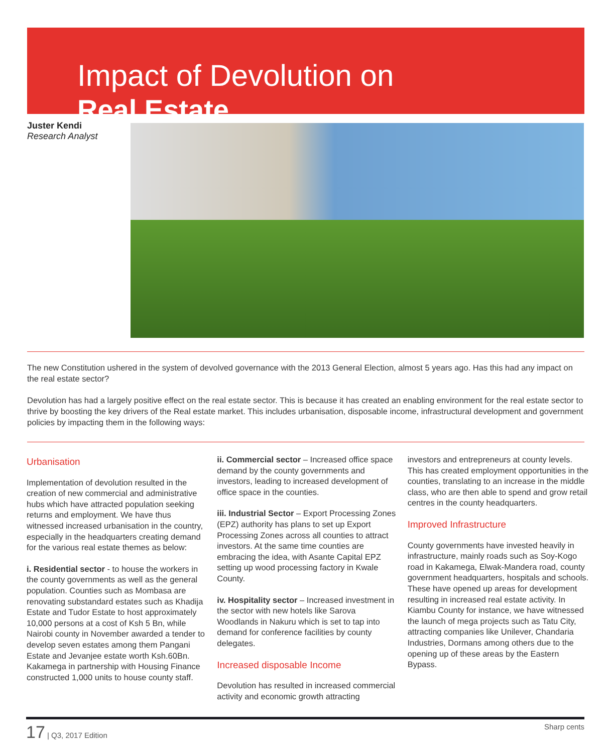Impact of Devolution on
Real Estate
Juster Kendi
Research Analyst
The new Constitution ushered in the system of devolved governance with the 2013 General Election, almost 5 years ago. Has this had any impact on the real estate sector?
Devolution has had a largely positive effect on the real estate sector. This is because it has created an enabling environment for the real estate sector to thrive by boosting the key drivers of the Real estate market. This includes urbanisation, disposable income, infrastructural development and government policies by impacting them in the following ways:
Urbanisation
Implementation of devolution resulted in the creation of new commercial and administrative hubs which have attracted population seeking returns and employment. We have thus witnessed increased urbanisation in the country, especially in the headquarters creating demand for the various real estate themes as below:
i. Residential sector - to house the workers in the county governments as well as the general population. Counties such as Mombasa are renovating substandard estates such as Khadija Estate and Tudor Estate to host approximately 10,000 persons at a cost of Ksh 5 Bn, while Nairobi county in November awarded a tender to develop seven estates among them Pangani Estate and Jevanjee estate worth Ksh.60Bn. Kakamega in partnership with Housing Finance constructed 1,000 units to house county staff.
ii. Commercial sector – Increased office space demand by the county governments and investors, leading to increased development of office space in the counties.
iii. Industrial Sector – Export Processing Zones (EPZ) authority has plans to set up Export Processing Zones across all counties to attract investors. At the same time counties are embracing the idea, with Asante Capital EPZ setting up wood processing factory in Kwale County.
iv. Hospitality sector – Increased investment in the sector with new hotels like Sarova Woodlands in Nakuru which is set to tap into demand for conference facilities by county delegates.
Increased disposable Income
Devolution has resulted in increased commercial activity and economic growth attracting
investors and entrepreneurs at county levels. This has created employment opportunities in the counties, translating to an increase in the middle class, who are then able to spend and grow retail centres in the county headquarters.
Improved Infrastructure
County governments have invested heavily in infrastructure, mainly roads such as Soy-Kogo road in Kakamega, Elwak-Mandera road, county government headquarters, hospitals and schools. These have opened up areas for development resulting in increased real estate activity. In Kiambu County for instance, we have witnessed the launch of mega projects such as Tatu City, attracting companies like Unilever, Chandaria Industries, Dormans among others due to the opening up of these areas by the Eastern Bypass.
17 | Q3, 2017 Edition Sharp cents